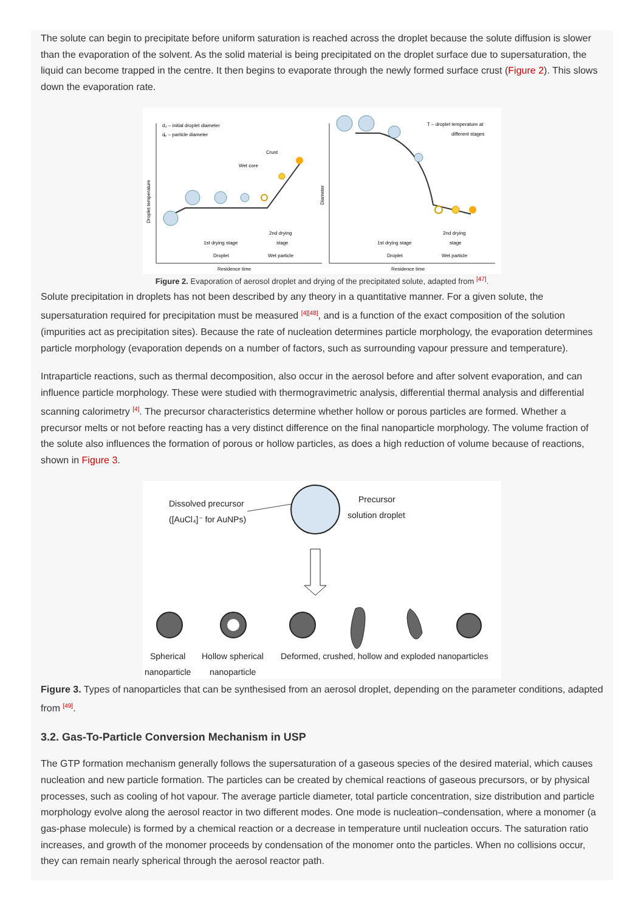The solute can begin to precipitate before uniform saturation is reached across the droplet because the solute diffusion is slower than the evaporation of the solvent. As the solid material is being precipitated on the droplet surface due to supersaturation, the liquid can become trapped in the centre. It then begins to evaporate through the newly formed surface crust (Figure 2). This slows down the evaporation rate.
d₀ – initial droplet diameter
dₚ – particle diameter
Crust
Wet core
1st drying stage
2nd drying
stage
Droplet
Wet particle
Residence time
Droplet temperature
T – droplet temperature at
different stages
1st drying stage
2nd drying
stage
Droplet
Wet particle
Residence time
Diameter
Figure 2. Evaporation of aerosol droplet and drying of the precipitated solute, adapted from <sup>[47]</sup>.
Solute precipitation in droplets has not been described by any theory in a quantitative manner. For a given solute, the supersaturation required for precipitation must be measured <sup>[4][48]</sup>, and is a function of the exact composition of the solution (impurities act as precipitation sites). Because the rate of nucleation determines particle morphology, the evaporation determines particle morphology (evaporation depends on a number of factors, such as surrounding vapour pressure and temperature).
Intraparticle reactions, such as thermal decomposition, also occur in the aerosol before and after solvent evaporation, and can influence particle morphology. These were studied with thermogravimetric analysis, differential thermal analysis and differential scanning calorimetry <sup>[4]</sup>. The precursor characteristics determine whether hollow or porous particles are formed. Whether a precursor melts or not before reacting has a very distinct difference on the final nanoparticle morphology. The volume fraction of the solute also influences the formation of porous or hollow particles, as does a high reduction of volume because of reactions, shown in Figure 3.
Dissolved precursor
([AuCl₄]⁻ for AuNPs)
Precursor
solution droplet
Spherical
nanoparticle
Hollow spherical
nanoparticle
Deformed, crushed, hollow and exploded nanoparticles
Figure 3. Types of nanoparticles that can be synthesised from an aerosol droplet, depending on the parameter conditions, adapted from <sup>[49]</sup>.
3.2. Gas-To-Particle Conversion Mechanism in USP
The GTP formation mechanism generally follows the supersaturation of a gaseous species of the desired material, which causes nucleation and new particle formation. The particles can be created by chemical reactions of gaseous precursors, or by physical processes, such as cooling of hot vapour. The average particle diameter, total particle concentration, size distribution and particle morphology evolve along the aerosol reactor in two different modes. One mode is nucleation–condensation, where a monomer (a gas-phase molecule) is formed by a chemical reaction or a decrease in temperature until nucleation occurs. The saturation ratio increases, and growth of the monomer proceeds by condensation of the monomer onto the particles. When no collisions occur, they can remain nearly spherical through the aerosol reactor path.